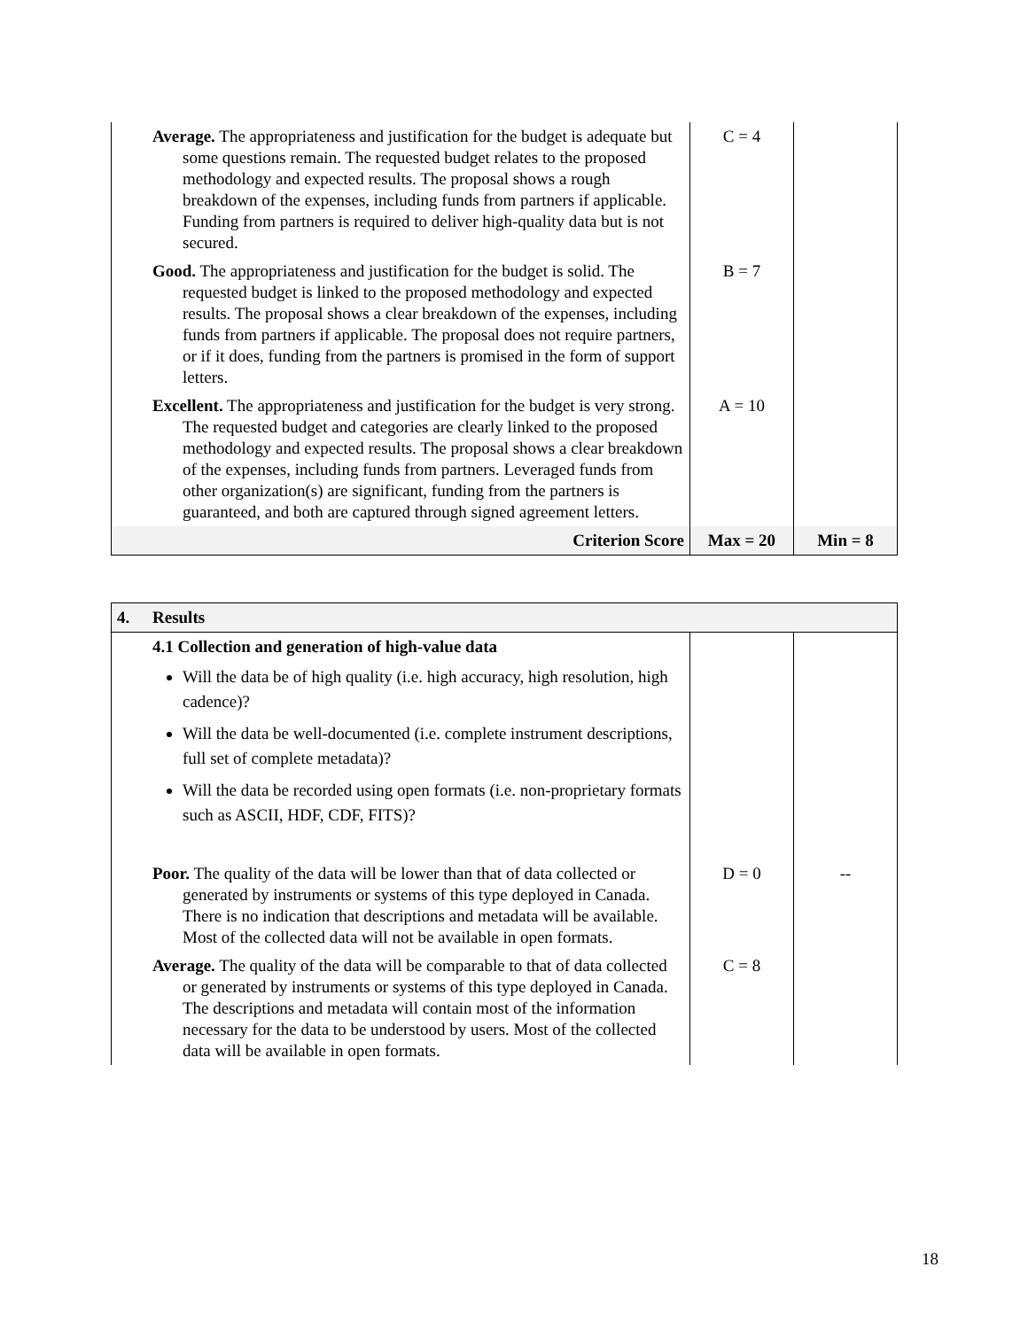| | Average. The appropriateness and justification for the budget is adequate but some questions remain. The requested budget relates to the proposed methodology and expected results. The proposal shows a rough breakdown of the expenses, including funds from partners if applicable. Funding from partners is required to deliver high-quality data but is not secured. | C = 4 | |
| | Good. The appropriateness and justification for the budget is solid. The requested budget is linked to the proposed methodology and expected results. The proposal shows a clear breakdown of the expenses, including funds from partners if applicable. The proposal does not require partners, or if it does, funding from the partners is promised in the form of support letters. | B = 7 | |
| | Excellent. The appropriateness and justification for the budget is very strong. The requested budget and categories are clearly linked to the proposed methodology and expected results. The proposal shows a clear breakdown of the expenses, including funds from partners. Leveraged funds from other organization(s) are significant, funding from the partners is guaranteed, and both are captured through signed agreement letters. | A = 10 | |
| | Criterion Score | Max = 20 | Min = 8 |
| 4. | Results | | |
| | 4.1 Collection and generation of high-value data Will the data be of high quality (i.e. high accuracy, high resolution, high cadence)? Will the data be well-documented (i.e. complete instrument descriptions, full set of complete metadata)? Will the data be recorded using open formats (i.e. non-proprietary formats such as ASCII, HDF, CDF, FITS)? | | |
| | Poor. The quality of the data will be lower than that of data collected or generated by instruments or systems of this type deployed in Canada. There is no indication that descriptions and metadata will be available. Most of the collected data will not be available in open formats. | D = 0 | -- |
| | Average. The quality of the data will be comparable to that of data collected or generated by instruments or systems of this type deployed in Canada. The descriptions and metadata will contain most of the information necessary for the data to be understood by users. Most of the collected data will be available in open formats. | C = 8 | |
18